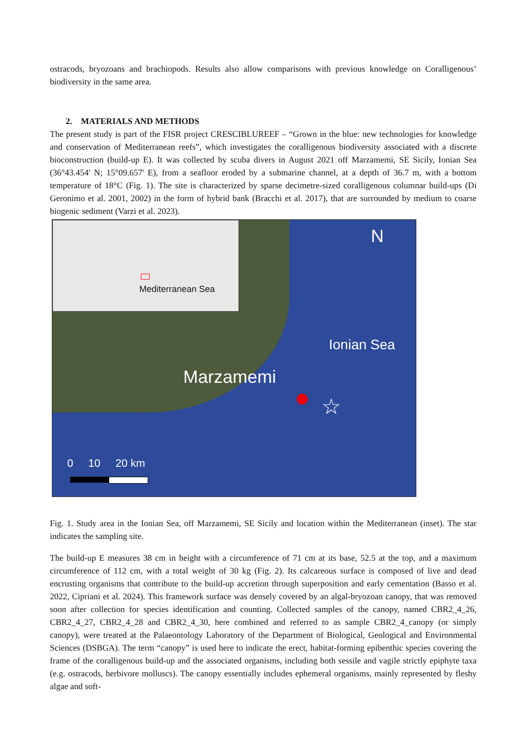ostracods, bryozoans and brachiopods. Results also allow comparisons with previous knowledge on Coralligenous’ biodiversity in the same area.
2. MATERIALS AND METHODS
The present study is part of the FISR project CRESCIBLUREEF – “Grown in the blue: new technologies for knowledge and conservation of Mediterranean reefs”, which investigates the coralligenous biodiversity associated with a discrete bioconstruction (build-up E). It was collected by scuba divers in August 2021 off Marzamemi, SE Sicily, Ionian Sea (36°43.454' N; 15°09.657' E), from a seafloor eroded by a submarine channel, at a depth of 36.7 m, with a bottom temperature of 18°C (Fig. 1). The site is characterized by sparse decimetre-sized coralligenous columnar build-ups (Di Geronimo et al. 2001, 2002) in the form of hybrid bank (Bracchi et al. 2017), that are surrounded by medium to coarse biogenic sediment (Varzi et al. 2023).
Mediterranean Sea
N
Ionian Sea
Marzamemi
☆
0 10 20 km
Fig. 1. Study area in the Ionian Sea, off Marzamemi, SE Sicily and location within the Mediterranean (inset). The star indicates the sampling site.
The build-up E measures 38 cm in height with a circumference of 71 cm at its base, 52.5 at the top, and a maximum circumference of 112 cm, with a total weight of 30 kg (Fig. 2). Its calcareous surface is composed of live and dead encrusting organisms that contribute to the build-up accretion through superposition and early cementation (Basso et al. 2022, Cipriani et al. 2024). This framework surface was densely covered by an algal-bryozoan canopy, that was removed soon after collection for species identification and counting. Collected samples of the canopy, named CBR2_4_26, CBR2_4_27, CBR2_4_28 and CBR2_4_30, here combined and referred to as sample CBR2_4_canopy (or simply canopy), were treated at the Palaeontology Laboratory of the Department of Biological, Geological and Environmental Sciences (DSBGA). The term “canopy” is used here to indicate the erect, habitat-forming epibenthic species covering the frame of the coralligenous build-up and the associated organisms, including both sessile and vagile strictly epiphyte taxa (e.g. ostracods, herbivore molluscs). The canopy essentially includes ephemeral organisms, mainly represented by fleshy algae and soft-